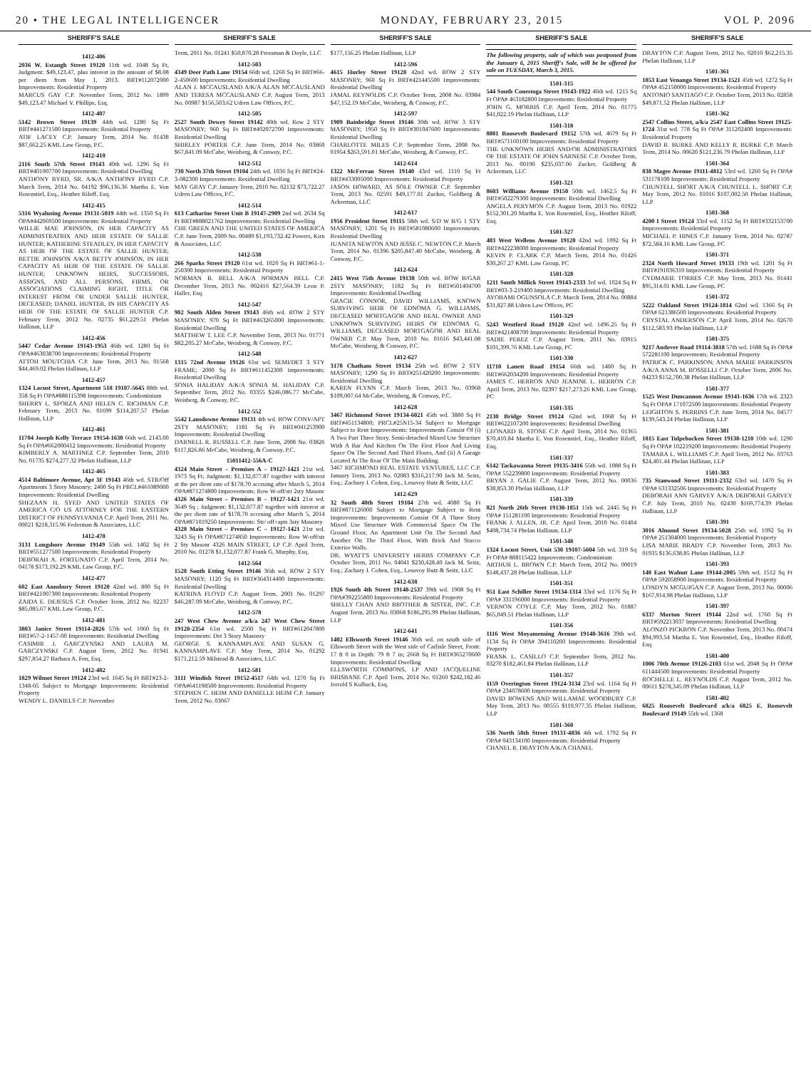20 • THE LEGAL INTELLIGENCER MONDAY, FEBRUARY 23, 2015 VOL P. 2096
SHERIFF'S SALE SHERIFF'S SALE SHERIFF'S SALE SHERIFF'S SALE SHERIFF'S SALE
1412-406
2036 W. Estaugh Street 19120 11th wd. 1048 Sq Ft, Judgment: $49,123.47, plus interest in the amount of $8.08 per diem from May 1, 2013. BRT#112072000 Improvements: Residential Property
MARCUS GAY C.P. November Term, 2012 No. 1899 $49,123.47 Michael V. Phillips, Esq.
1412-407
5142 Brown Street 19139 44th wd. 1280 Sq Ft BRT#441271500 Improvements: Residential Property
ATIF LACEY C.P. January Term, 2014 No. 01438 $87,662.25 KML Law Group, P.C.
1412-410
2116 South 57th Street 19143 40th wd. 1296 Sq Ft BRT#401007700 Improvements: Residential Dwelling
ANTHONY BYRD, SR. A/K/A ANTHONY BYRD C.P. March Term, 2014 No. 04192 $96,136.36 Martha E. Von Rosenstiel, Esq., Heather Riloff, Esq.
1412-415
5316 Wyalusing Avenue 19131-5019 44th wd. 1350 Sq Ft OPA#442069500 Improvements: Residential Property
WILLIE MAE JOHNSON, IN HER CAPACITY AS ADMINISTRATRIX AND HEIR ESTATE OF SALLIE HUNTER; KATHERINE STEADLEY, IN HER CAPACITY AS HEIR OF THE ESTATE OF SALLIE HUNTER; BETTIE JOHNSON A/K/A BETTY JOHNSON, IN HER CAPACITY AS HEIR OF THE ESTATE OF SALLIE HUNTER; UNKNOWN HEIRS, SUCCESSORS, ASSIGNS, AND ALL PERSONS, FIRMS, OR ASSOCIATIONS CLAIMING RIGHT, TITLE OR INTEREST FROM OR UNDER SALLIE HUNTER, DECEASED; DANIEL HUNTER, IN HIS CAPACITY AS HEIR OF THE ESTATE OF SALLIE HUNTER C.P. February Term, 2012 No. 02735 $61,229.51 Phelan Hallinan, LLP
1412-456
5447 Cedar Avenue 19143-1953 46th wd. 1280 Sq Ft OPA#463038700 Improvements: Residential Property
ATTOH MOUTCHIA C.P. June Term, 2013 No. 01568 $44,469.02 Phelan Hallinan, LLP
1412-457
1324 Locust Street, Apartment 518 19107-5645 88th wd. 358 Sq Ft OPA#888115398 Improvements: Condominium
SHERRY L. SFORZA AND HELEN C. RICHMAN C.P. February Term, 2013 No. 01699 $114,207.57 Phelan Hallinan, LLP
1412-461
11704 Joseph Kelly Terrace 19154-1638 66th wd. 2143.00 Sq Ft OPA#662000412 Improvements: Residential Property
KIMBERLY A. MARTINEZ C.P. September Term, 2010 No. 01735 $274,277.32 Phelan Hallinan, LLP
1412-465
4514 Baltimore Avenue, Apt 3F 19143 46th wd. STR/Off Apartments 3 Story Masonry; 2400 Sq Ft PRCL#461089000 Improvements: Residential Dwelling
SHEZAAN H. SYED AND UNITED STATES OF AMERICA C/O US ATTORNEY FOR THE EASTERN DISTRICT OF PENNSYLVANIA C.P. April Term, 2011 No. 00021 $218,315.96 Federman & Associates, LLC
1412-470
3131 Longshore Avenue 19149 55th wd. 1402 Sq Ft BRT#551277500 Improvements: Residential Property
DEBORAH A. FORTUNATO C.P. April Term, 2014 No. 04178 $173,192.29 KML Law Group, P.C.
1412-477
602 East Annsbury Street 19120 42nd wd. 800 Sq Ft BRT#421007300 Improvements: Residential Property
ZAIDA E. DEJESUS C.P. October Term, 2012 No. 02237 $85,085.67 KML Law Group, P.C.
1412-481
3803 Janice Street 19114-2826 57th wd. 1060 Sq Ft BRT#57-2-1457-00 Improvements: Residential Dwelling
CASIMIR J. GARCZYNSKI AND LAURA M. GARCZYNSKI C.P. August Term, 2012 No. 01941 $297,854.27 Barbara A. Fen, Esq.
1412-482
1829 Wilmot Street 19124 23rd wd. 1645 Sq Ft BRT#23-2-1348-05 Subject to Mortgage Improvements: Residential Property
WENDY L. DANIELS C.P. November
Term, 2011 No. 01241 $50,870.28 Pressman & Doyle, LLC
1412-503
4349 Deer Path Lane 19154 66th wd. 1260 Sq Ft BRT#66-2-450600 Improvements: Residential Dwelling
ALAN J. MCCAUSLAND A/K/A ALAN MCCAUSLAND AND TERESA MCCAUSLAND C.P. August Term, 2013 No. 00987 $156,503.62 Udren Law Offices, P.C.
1412-505
2527 South Dewey Street 19142 40th wd. Row 2 STY MASONRY; 960 Sq Ft BRT#402072700 Improvements: Residential Dwelling
SHIRLEY PORTER C.P. June Term, 2014 No. 03860 $67,841.09 McCabe, Weisberg, & Conway, P.C.
1412-512
730 North 37th Street 19104 24th wd. 1036 Sq Ft BRT#24-3-082300 Improvements: Residential Dwelling
MAY GRAY C.P. January Term, 2010 No. 02132 $73,722.27 Udren Law Offices, P.C.
1412-514
613 Catharine Street Unit B 19147-2909 2nd wd. 2634 Sq Ft BRT#888021762 Improvements: Residential Dwelling
CHE GREEN AND THE UNITED STATES OF AMERICA C.P. June Term, 2009 No. 00489 $1,193,732.42 Powers, Kirn & Associates, LLC
1412-538
266 Sparks Street 19120 61st wd. 1020 Sq Ft BRT#61-1-250300 Improvements: Residential Property
NORMAN B. BELL A/K/A NORMAN BELL C.P. December Term, 2013 No. 002416 $27,564.39 Leon P. Haller, Esq.
1412-547
902 South Alden Street 19143 46th wd. ROW 2 STY MASONRY; 970 Sq Ft BRT#463265000 Improvements: Residential Dwelling
MATTHEW T. LEE C.P. November Term, 2013 No. 01771 $82,205.27 McCabe, Weisberg, & Conway, P.C.
1412-548
1315 72nd Avenue 19126 61st wd. SEMI/DET 3 STY FRAME; 2000 Sq Ft BRT#611452300 Improvements: Residential Dwelling
SONIA HALIDAY A/K/A SONIA M. HALIDAY C.P. September Term, 2012 No. 03355 $246,086.77 McCabe, Weisberg, & Conway, P.C.
1412-552
5542 Lansdowne Avenue 19131 4th wd. ROW CONV/APT 2STY MASONRY; 1181 Sq Ft BRT#041253900 Improvements: Residential Dwelling
DARNELL R. RUSSELL C.P. June Term, 2008 No. 03826 $117,826.86 McCabe, Weisberg, & Conway, P.C.
15011412-556A-C
4324 Main Street – Premises A – 19127-1421 21st wd. 1973 Sq Ft; Judgment: $1,132,077.87 together with interest at the per diem rate of $178.70 accruing after March 5, 2014 OPA#871274800 Improvements: Row W-off/str 2sty Masonr
4326 Main Street – Premises B – 19127-1421 21st wd. 3649 Sq ; Judgment: $1,132,077.87 together with interest at the per diem rate of $178.70 accruing after March 5, 2014 OPA#871019250 Improvements: Str/ off+apts 3sty Masonry
4328 Main Street – Premises C – 19127-1421 21st wd. 3243 Sq Ft OPA#871274850 Improvements: Row W-off/str 2 Sty Masonr 4326 MAIN STREET, LP C.P. April Term, 2010 No. 01278 $1,132,077.87 Frank G. Murphy, Esq.
1412-564
1528 South Etting Street 19146 36th wd. ROW 2 STY MASONRY; 1120 Sq Ft BRT#364314400 Improvements: Residential Dwelling
KATRINA FLOYD C.P. August Term, 2001 No. 01297 $46,287.09 McCabe, Weisberg, & Conway, P.C.
1412-578
247 West Chew Avenue a/k/a 247 West Chew Street 19120-2354 61st wd. 2500 Sq Ft BRT#612047800 Improvements: Det 3 Story Masonry
GEORGE S. KANNAMPLAVE AND SUSAN G. KANNAMPLAVE C.P. May Term, 2014 No. 01292 $171,212.59 Milstead & Associates, LLC
1412-581
3111 Windish Street 19152-4517 64th wd. 1270 Sq Ft OPA#641198500 Improvements: Residential Property
STEPHEN C. HEIM AND DANIELLE HEIM C.P. January Term, 2012 No. 03067
$177,156.25 Phelan Hallinan, LLP
1412-596
4615 Hurley Street 19120 42nd wd. ROW 2 STY MASONRY; 960 Sq Ft BRT#421445500 Improvements: Residential Dwelling
JAMAL REYNOLDS C.P. October Term, 2008 No. 03984 $47,152.19 McCabe, Weisberg, & Conway, P.C.
1412-597
1909 Bainbridge Street 19146 30th wd. ROW 3 STY MASONRY; 1950 Sq Ft BRT#301047600 Improvements: Residential Dwelling
CHARLOTTE MILES C.P. September Term, 2008 No. 01954 $263,591.01 McCabe, Weisberg, & Conway, P.C.
1412-614
1322 McFerran Street 19140 43rd wd. 1110 Sq Ft BRT#433005000 Improvements: Residential Property
JASON HOWARD, AS SOLE OWNER C.P. September Term, 2013 No. 02591 $49,177.01 Zucker, Goldberg & Ackerman, LLC
1412-617
1956 President Street 19115 58th wd. S/D W B/G 1 STY MASONRY; 1201 Sq Ft BRT#581080600 Improvements: Residential Dwelling
JUANITA NEWTON AND JESSE C. NEWTON C.P. March Term, 2014 No. 01396 $205,847.40 McCabe, Weisberg, & Conway, P.C.
1412-624
2415 West 75th Avenue 19138 50th wd. ROW B/GAR 2STY MASONRY; 1182 Sq Ft BRT#501404700 Improvements: Residential Dwelling
GRACIE CONNOR, DAVID WILLIAMS, KNOWN SURVIVING HEIR OF EDNOMA G. WILLIAMS, DECEASED MORTGAGOR AND REAL OWNER AND UNKNOWN SURVIVING HEIRS OF EDNOMA G. WILLIAMS, DECEASED MORTGAGOR AND REAL OWNER C.P. May Term, 2010 No. 01616 $43,441.08 McCabe, Weisberg, & Conway, P.C.
1412-627
3178 Chatham Street 19134 25th wd. ROW 2 STY MASONRY; 1290 Sq Ft BRT#251420200 Improvements: Residential Dwelling
KAREN FLYNN C.P. March Term, 2013 No. 03968 $109,007.64 McCabe, Weisberg, & Conway, P.C.
1412-628
3467 Richmond Street 19134-6021 45th wd. 3880 Sq Ft BRT#451134800; PRCL#25N15-34 Subject to Mortgage Subject to Rent Improvements: Improvements Consist Of (i) A Two Part Three Story, Semi-detached Mixed Use Structure With A Bar And Kitchen On The First Floor And Living Space On The Second And Third Floors, And (ii) A Garage Located At The Rear Of The Main Building.
3467 RICHMOND REAL ESTATE VENTURES, LLC C.P. January Term, 2013 No. 02083 $316,217.90 Jack M. Seitz, Esq.; Zachary J. Cohen, Esq., Lesavoy Butz & Seitz, LLC
1412-629
32 South 40th Street 19104 27th wd. 4080 Sq Ft BRT#871126000 Subject to Mortgage Subject to Rent Improvements: Improvements Consist Of A Three Story Mixed Use Structure With Commercial Space On The Ground Floor, An Apartment Unit On The Second And Another On The Third Floor, With Brick And Stucco Exterior Walls.
DR. WYATT'S UNIVERSITY HERBS COMPANY C.P. October Term, 2011 No. 04041 $230,428.40 Jack M. Seitz, Esq.; Zachary J. Cohen, Esq., Lesavoy Butz & Seitz, LLC
1412-638
1926 South 4th Street 19148-2537 39th wd. 1908 Sq Ft OPA#392255800 Improvements: Residential Property
SHELLY CHAN AND BROTHER & SISTER, INC. C.P. August Term, 2013 No. 03068 $186,295.99 Phelan Hallinan, LLP
1412-641
1402 Ellsworth Street 19146 36th wd. on south side of Ellsworth Street with the West side of Carlisle Street, Front: 17 ft 0 in Depth: 79 ft 7 in; 2668 Sq Ft BRT#365270600 Improvements: Residential Dwelling
ELLSWORTH COMMONS, LP AND JACQUELINE BRISBANE C.P. April Term, 2014 No. 01260 $242,182.46 Jerrold S Kulback, Esq.
The following property, sale of which was postponed from the January 6, 2015 Sheriff's Sale, will be be offered for sale on TUESDAY, March 3, 2015.
1501-315
544 South Conestoga Street 19143-1922 46th wd. 1215 Sq Ft OPA# 463182800 Improvements: Residential Property
JOHN G. MORRIS C.P. April Term, 2014 No. 01775 $41,022.19 Phelan Hallinan, LLP
1501-318
8801 Roosevelt Boulevard 19152 57th wd. 4679 Sq Ft BRT#571160100 Improvements: Residential Property
THE UNKNOWN HEIRS AND/OR ADMINISTRATORS OF THE ESTATE OF JOHN SARNESE C.P. October Term, 2013 No. 00190 $235,037.06 Zucker, Goldberg & Ackerman, LLC
1501-321
8603 Williams Avenue 19150 50th wd. 1462.5 Sq Ft BRT#502279300 Improvements: Residential Dwelling
ANGELA PERYMON C.P. August Term, 2013 No. 01922 $152,301.20 Martha E. Von Rosenstiel, Esq., Heather Riloff, Esq.
1501-327
403 West Wellens Avenue 19120 42nd wd. 1092 Sq Ft BRT#422238000 Improvements: Residential Property
KEVIN P. CLARK C.P. March Term, 2014 No. 01426 $30,267.27 KML Law Group, PC
1501-328
1211 South Millick Street 19143-2333 3rd wd. 1024 Sq Ft BRT#03-3-219400 Improvements: Residential Dwelling
AYOBAMI OGUNSOLA C.P. March Term, 2014 No. 00884 $31,827.88 Udren Law Offices, PC
1501-329
5243 Westford Road 19120 42nd wd. 1496.25 Sq Ft BRT#421408700 Improvements: Residential Property
SADIE PEREZ C.P. August Term, 2011 No. 03915 $101,399.76 KML Law Group, PC
1501-330
11710 Lanett Road 19154 66th wd. 1400 Sq Ft BRT#662034200 Improvements: Residential Property
JAMES C. HERRON AND JEANINE L. HERRON C.P. April Term, 2013 No. 02397 $217,273.26 KML Law Group, PC
1501-335
2130 Bridge Street 19124 62nd wd. 1068 Sq Ft BRT#622107200 Improvements: Residential Dwelling
LEONARD R. STONE C.P. April Term, 2014 No. 01365 $70,410.84 Martha E. Von Rosenstiel, Esq., Heather Riloff, Esq.
1501-337
6142 Tackawanna Street 19135-3416 55th wd. 1088 Sq Ft OPA# 552239800 Improvements: Residential Property
BRYAN J. GALIE C.P. August Term, 2012 No. 00036 $38,853.30 Phelan Hallinan, LLP
1501-339
821 North 26th Street 19130-1851 15th wd. 2445 Sq Ft OPA# 151281100 Improvements: Residential Property
FRANK J. ALLEN, JR. C.P. April Term, 2010 No. 01404 $408,734.74 Phelan Hallinan, LLP
1501-348
1324 Locust Street, Unit 530 19107-5604 5th wd. 319 Sq Ft OPA# 888115422 Improvements: Condominium
ARTHUR L. BROWN C.P. March Term, 2012 No. 00019 $148,437.28 Phelan Hallinan, LLP
1501-351
951 East Schiller Street 19134-1314 33rd wd. 1176 Sq Ft OPA# 331196000 Improvements: Residential Property
VERNON COYLE C.P. May Term, 2012 No. 01887 $65,049.51 Phelan Hallinan, LLP
1501-356
1116 West Moyamensing Avenue 19148-3616 39th wd. 1134 Sq Ft OPA# 394110200 Improvements: Residential Property
FRANK L. CASILLO C.P. September Term, 2012 No. 03270 $182,461.84 Phelan Hallinan, LLP
1501-357
1159 Overington Street 19124-3134 23rd wd. 1164 Sq Ft OPA# 234078600 Improvements: Residential Property
DAVID BOWENS AND WILLAMAE WOODBURY C.P. May Term, 2013 No. 00555 $110,977.35 Phelan Hallinan, LLP
1501-360
536 North 58th Street 19131-4836 4th wd. 1792 Sq Ft OPA# 043134100 Improvements: Residential Property
CHANEL R. DRAYTON A/K/A CHANEL
DRAYTON C.P. August Term, 2012 No. 02010 $62,215.35 Phelan Hallinan, LLP
1501-361
1853 East Venango Street 19134-1521 45th wd. 1272 Sq Ft OPA# 452150000 Improvements: Residential Property
ANTONIO SANTIAGO C.P. October Term, 2013 No. 02858 $49,871.52 Phelan Hallinan, LLP
1501-362
2547 Collins Street, a/k/a 2547 East Collins Street 19125-1724 31st wd. 778 Sq Ft OPA# 311202400 Improvements: Residential Property
DAVID R. BURKE AND KELLY R. BURKE C.P. March Term, 2014 No. 00620 $121,236.79 Phelan Hallinan, LLP
1501-364
838 Magee Avenue 19111-4812 53rd wd. 1260 Sq Ft OPA# 531178100 Improvements: Residential Property
CHUNTELL SHORT A/K/A CHUNTELL L. SHORT C.P. May Term, 2012 No. 01016 $107,002.50 Phelan Hallinan, LLP
1501-368
4200 I Street 19124 33rd wd. 1152 Sq Ft BRT#332153700 Improvements: Residential Property
MICHAEL P. HINES C.P. January Term, 2014 No. 02787 $72,584.16 KML Law Group, PC
1501-371
2324 North Howard Street 19133 19th wd. 1201 Sq Ft BRT#191036310 Improvements: Residential Property
CYDMARIE TORRES C.P. May Term, 2013 No. 01441 $95,314.01 KML Law Group, PC
1501-372
5222 Oakland Street 19124-1814 62nd wd. 1366 Sq Ft OPA# 621386500 Improvements: Residential Property
CRYSTAL ANDERSON C.P. April Term, 2014 No. 02670 $112,583.93 Phelan Hallinan, LLP
1501-375
9217 Andover Road 19114-3818 57th wd. 1688 Sq Ft OPA# 572281100 Improvements: Residential Property
PATRICK C. PARKINSON; ANNA MARIE PARKINSON A/K/A ANNA M. ROSSELLI C.P. October Term, 2006 No. 04233 $152,700.38 Phelan Hallinan, LLP
1501-377
1525 West Duncannon Avenue 19141-1636 17th wd. 2323 Sq Ft OPA# 171072500 Improvements: Residential Property
LEIGHTON S. PERRINS C.P. June Term, 2014 No. 04577 $139,543.24 Phelan Hallinan, LLP
1501-381
1815 East Tulpehocken Street 19138-1210 10th wd. 1290 Sq Ft OPA# 102219200 Improvements: Residential Property
TAMARA L. WILLIAMS C.P. April Term, 2012 No. 03763 $24,401.44 Phelan Hallinan, LLP
1501-383
735 Stanwood Street 19111-2332 63rd wd. 1470 Sq Ft OPA# 631332506 Improvements: Residential Property
DEBORAH ANN GARVEY A/K/A DEBORAH GARVEY C.P. July Term, 2010 No. 02430 $169,774.39 Phelan Hallinan, LLP
1501-391
3016 Almond Street 19134-5028 25th wd. 1092 Sq Ft OPA# 251304000 Improvements: Residential Property
LISA MARIE BRADY C.P. November Term, 2013 No. 01935 $136,638.85 Phelan Hallinan, LLP
1501-393
140 East Walnut Lane 19144-2005 59th wd. 1512 Sq Ft OPA# 592058900 Improvements: Residential Property
LONDYN MCGUIGAN C.P. August Term, 2013 No. 00006 $167,914.98 Phelan Hallinan, LLP
1501-397
6337 Morton Street 19144 22nd wd. 1760 Sq Ft BRT#592213037 Improvements: Residential Dwelling
ALONZO PICKRON C.P. November Term, 2013 No. 00474 $94,993.54 Martha E. Von Rosenstiel, Esq., Heather Riloff, Esq.
1501-400
1006 70th Avenue 19126-2103 61st wd. 2048 Sq Ft OPA# 611444500 Improvements: Residential Property
ROCHELLE L. REYNOLDS C.P. August Term, 2012 No. 00611 $278,345.09 Phelan Hallinan, LLP
1501-402
6825 Roosevelt Boulevard a/k/a 6825 E. Roosevelt Boulevard 19149 55th wd. 1368